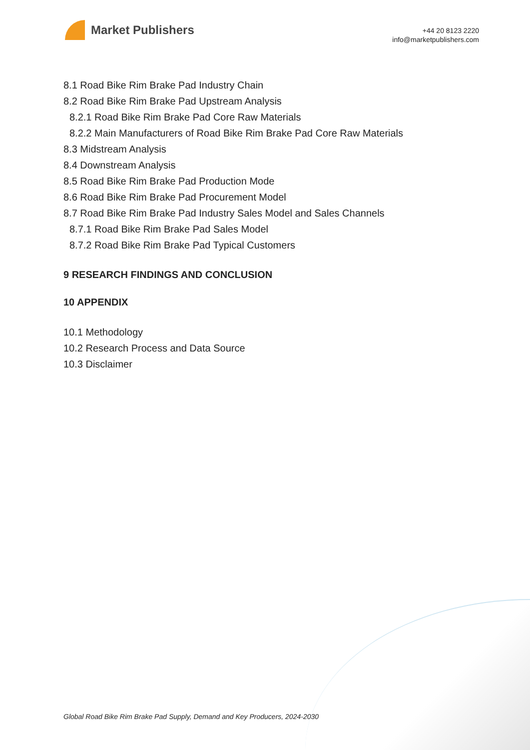Market Publishers
+44 20 8123 2220
info@marketpublishers.com
8.1 Road Bike Rim Brake Pad Industry Chain
8.2 Road Bike Rim Brake Pad Upstream Analysis
8.2.1 Road Bike Rim Brake Pad Core Raw Materials
8.2.2 Main Manufacturers of Road Bike Rim Brake Pad Core Raw Materials
8.3 Midstream Analysis
8.4 Downstream Analysis
8.5 Road Bike Rim Brake Pad Production Mode
8.6 Road Bike Rim Brake Pad Procurement Model
8.7 Road Bike Rim Brake Pad Industry Sales Model and Sales Channels
8.7.1 Road Bike Rim Brake Pad Sales Model
8.7.2 Road Bike Rim Brake Pad Typical Customers
9 RESEARCH FINDINGS AND CONCLUSION
10 APPENDIX
10.1 Methodology
10.2 Research Process and Data Source
10.3 Disclaimer
Global Road Bike Rim Brake Pad Supply, Demand and Key Producers, 2024-2030